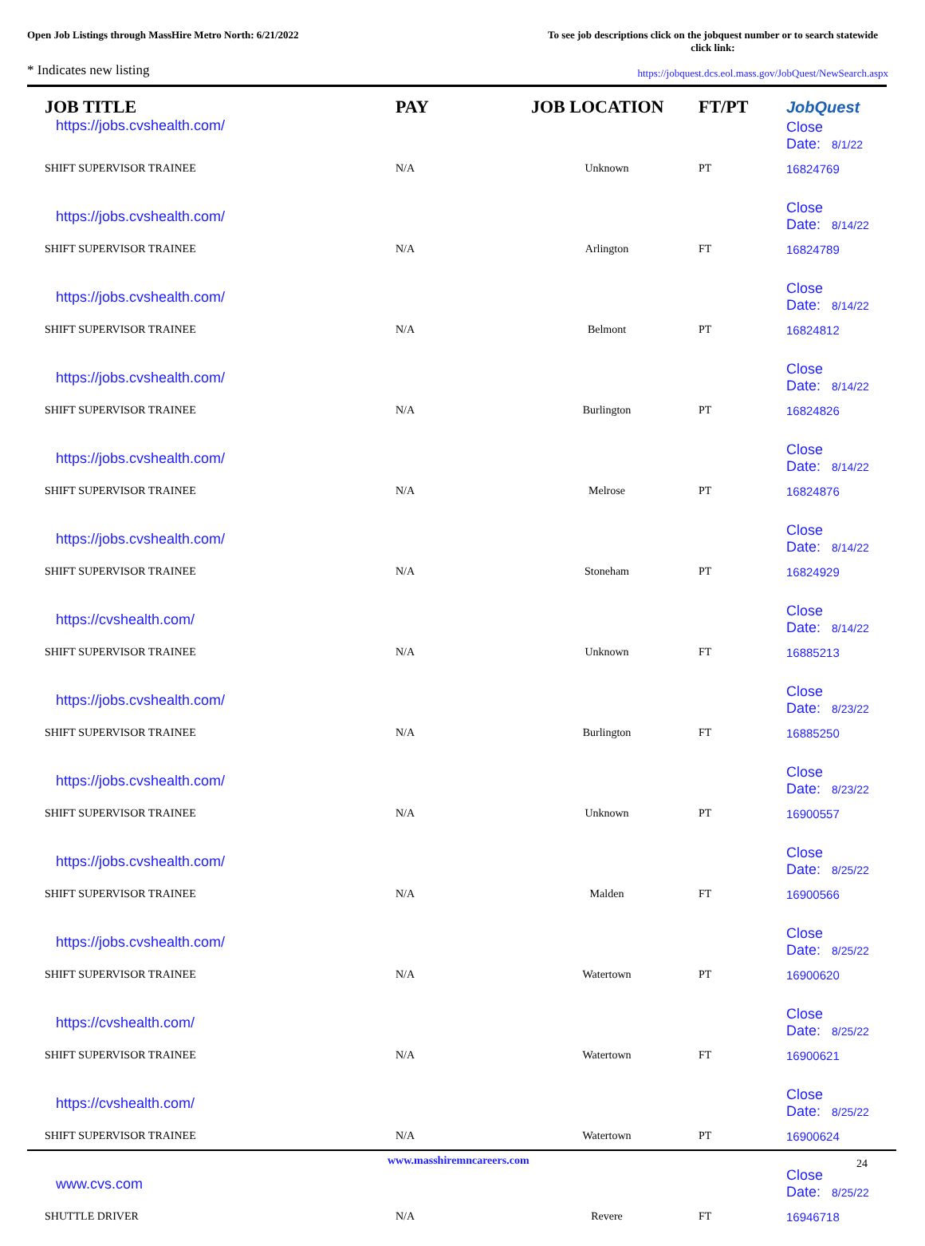Open Job Listings through MassHire Metro North: 6/21/2022
To see job descriptions click on the jobquest number or to search statewide click link:
* Indicates new listing
https://jobquest.dcs.eol.mass.gov/JobQuest/NewSearch.aspx
| JOB TITLE | PAY | JOB LOCATION | FT/PT | JobQuest |
| --- | --- | --- | --- | --- |
| https://jobs.cvshealth.com/ | | | | Close Date: 8/1/22 |
| SHIFT SUPERVISOR TRAINEE | N/A | Unknown | PT | 16824769 |
| https://jobs.cvshealth.com/ | | | | Close Date: 8/14/22 |
| SHIFT SUPERVISOR TRAINEE | N/A | Arlington | FT | 16824789 |
| https://jobs.cvshealth.com/ | | | | Close Date: 8/14/22 |
| SHIFT SUPERVISOR TRAINEE | N/A | Belmont | PT | 16824812 |
| https://jobs.cvshealth.com/ | | | | Close Date: 8/14/22 |
| SHIFT SUPERVISOR TRAINEE | N/A | Burlington | PT | 16824826 |
| https://jobs.cvshealth.com/ | | | | Close Date: 8/14/22 |
| SHIFT SUPERVISOR TRAINEE | N/A | Melrose | PT | 16824876 |
| https://jobs.cvshealth.com/ | | | | Close Date: 8/14/22 |
| SHIFT SUPERVISOR TRAINEE | N/A | Stoneham | PT | 16824929 |
| https://cvshealth.com/ | | | | Close Date: 8/14/22 |
| SHIFT SUPERVISOR TRAINEE | N/A | Unknown | FT | 16885213 |
| https://jobs.cvshealth.com/ | | | | Close Date: 8/23/22 |
| SHIFT SUPERVISOR TRAINEE | N/A | Burlington | FT | 16885250 |
| https://jobs.cvshealth.com/ | | | | Close Date: 8/23/22 |
| SHIFT SUPERVISOR TRAINEE | N/A | Unknown | PT | 16900557 |
| https://jobs.cvshealth.com/ | | | | Close Date: 8/25/22 |
| SHIFT SUPERVISOR TRAINEE | N/A | Malden | FT | 16900566 |
| https://jobs.cvshealth.com/ | | | | Close Date: 8/25/22 |
| SHIFT SUPERVISOR TRAINEE | N/A | Watertown | PT | 16900620 |
| https://cvshealth.com/ | | | | Close Date: 8/25/22 |
| SHIFT SUPERVISOR TRAINEE | N/A | Watertown | FT | 16900621 |
| https://cvshealth.com/ | | | | Close Date: 8/25/22 |
| SHIFT SUPERVISOR TRAINEE | N/A | Watertown | PT | 16900624 |
| www.cvs.com | | | | Close Date: 8/25/22 |
| SHUTTLE DRIVER | N/A | Revere | FT | 16946718 |
www.masshiremncareers.com 24